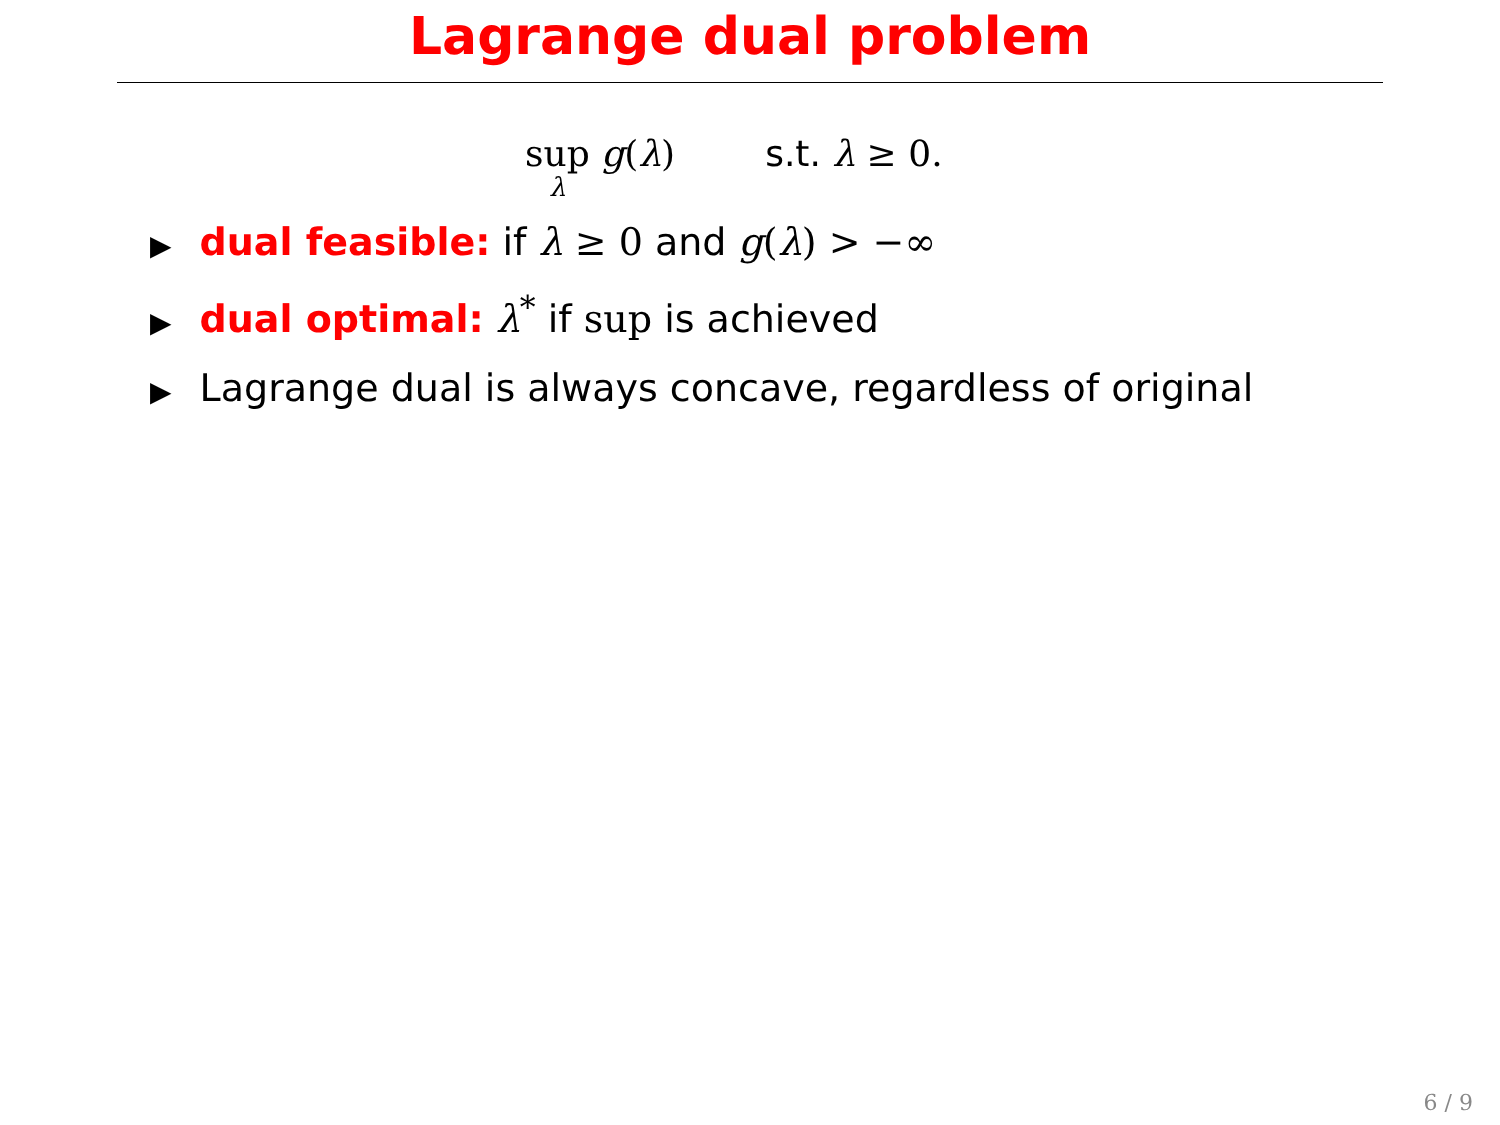Lagrange dual problem
sup λ g(λ) s.t. λ ≥ 0.
▶ dual feasible: if λ ≥ 0 and g(λ) > −∞
▶ dual optimal: λ<sup>*</sup> if sup is achieved
▶ Lagrange dual is always concave, regardless of original
6 / 9